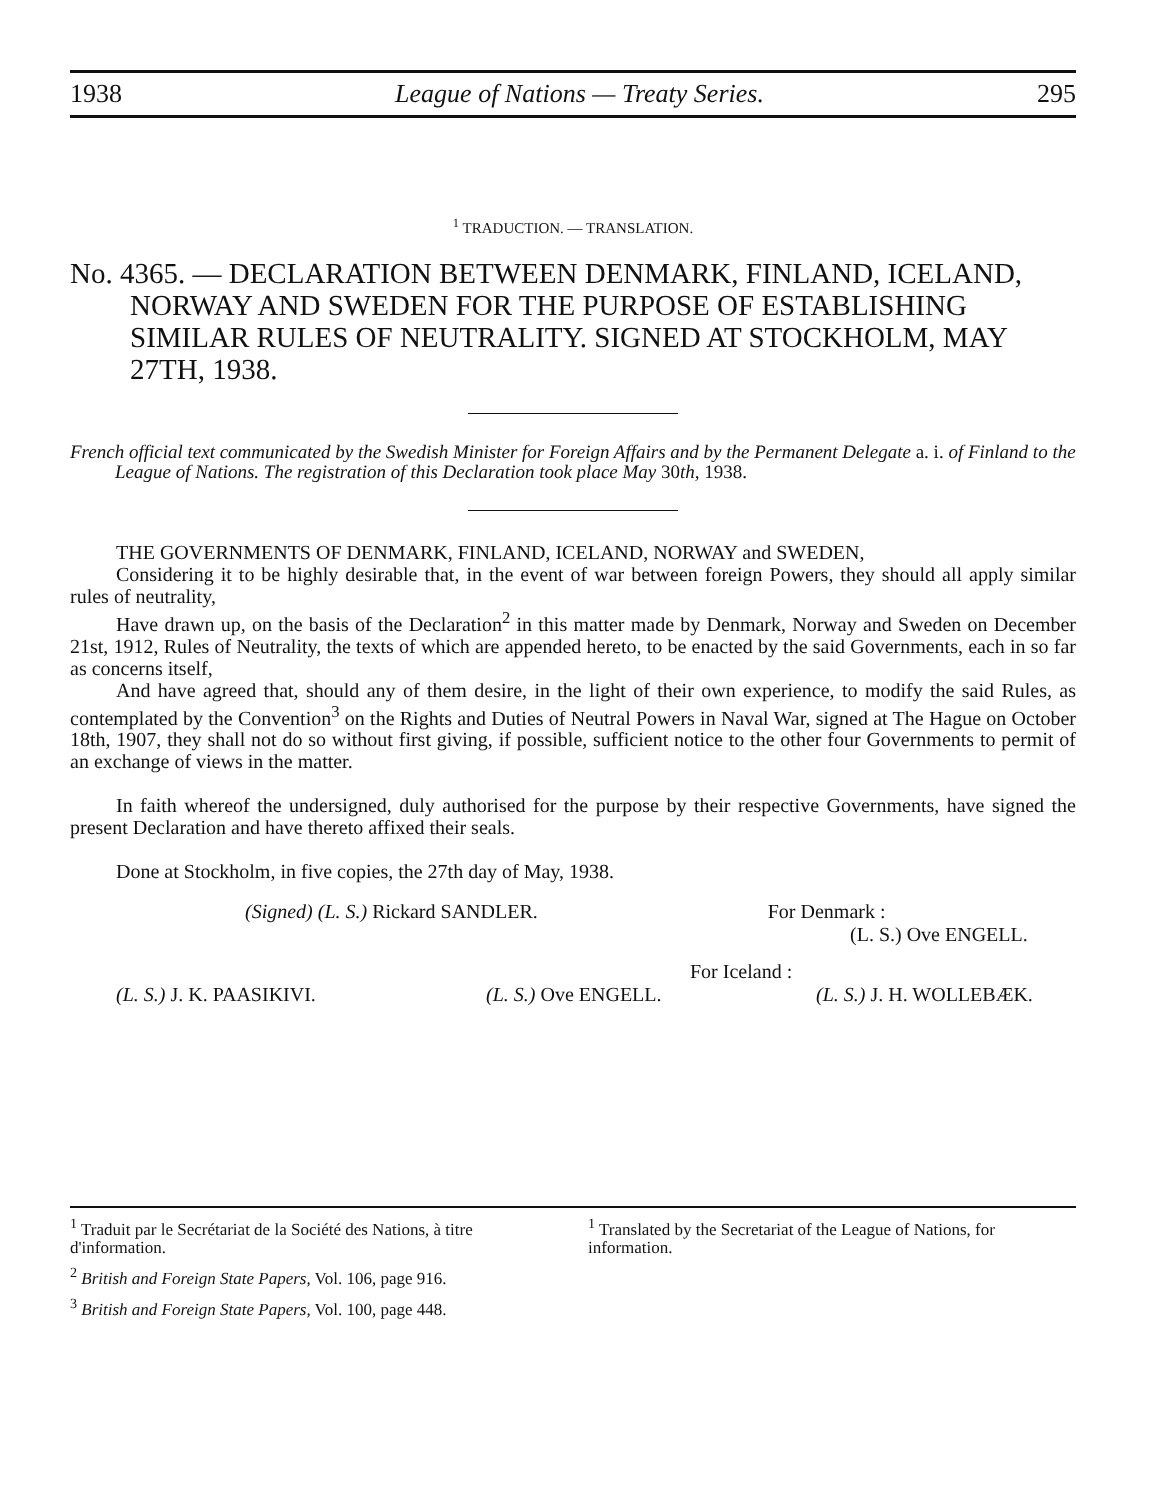1938 League of Nations — Treaty Series. 295
<sup>1</sup> TRADUCTION. — TRANSLATION.
No. 4365. — DECLARATION BETWEEN DENMARK, FINLAND, ICELAND, NORWAY AND SWEDEN FOR THE PURPOSE OF ESTABLISHING SIMILAR RULES OF NEUTRALITY. SIGNED AT STOCKHOLM, MAY 27TH, 1938.
French official text communicated by the Swedish Minister for Foreign Affairs and by the Permanent Delegate a. i. of Finland to the League of Nations. The registration of this Declaration took place May 30th, 1938.
THE GOVERNMENTS OF DENMARK, FINLAND, ICELAND, NORWAY and SWEDEN,
Considering it to be highly desirable that, in the event of war between foreign Powers, they should all apply similar rules of neutrality,
Have drawn up, on the basis of the Declaration<sup>2</sup> in this matter made by Denmark, Norway and Sweden on December 21st, 1912, Rules of Neutrality, the texts of which are appended hereto, to be enacted by the said Governments, each in so far as concerns itself,
And have agreed that, should any of them desire, in the light of their own experience, to modify the said Rules, as contemplated by the Convention<sup>3</sup> on the Rights and Duties of Neutral Powers in Naval War, signed at The Hague on October 18th, 1907, they shall not do so without first giving, if possible, sufficient notice to the other four Governments to permit of an exchange of views in the matter.
In faith whereof the undersigned, duly authorised for the purpose by their respective Governments, have signed the present Declaration and have thereto affixed their seals.
Done at Stockholm, in five copies, the 27th day of May, 1938.
(Signed) (L. S.) Rickard SANDLER. For Denmark :
(L. S.) Ove ENGELL.
For Iceland :
(L. S.) J. K. PAASIKIVI. (L. S.) Ove ENGELL. (L. S.) J. H. WOLLEBÆK.
<sup>1</sup> Traduit par le Secrétariat de la Société des Nations, à titre d'information.
<sup>1</sup> Translated by the Secretariat of the League of Nations, for information.
<sup>2</sup> British and Foreign State Papers, Vol. 106, page 916.
<sup>3</sup> British and Foreign State Papers, Vol. 100, page 448.